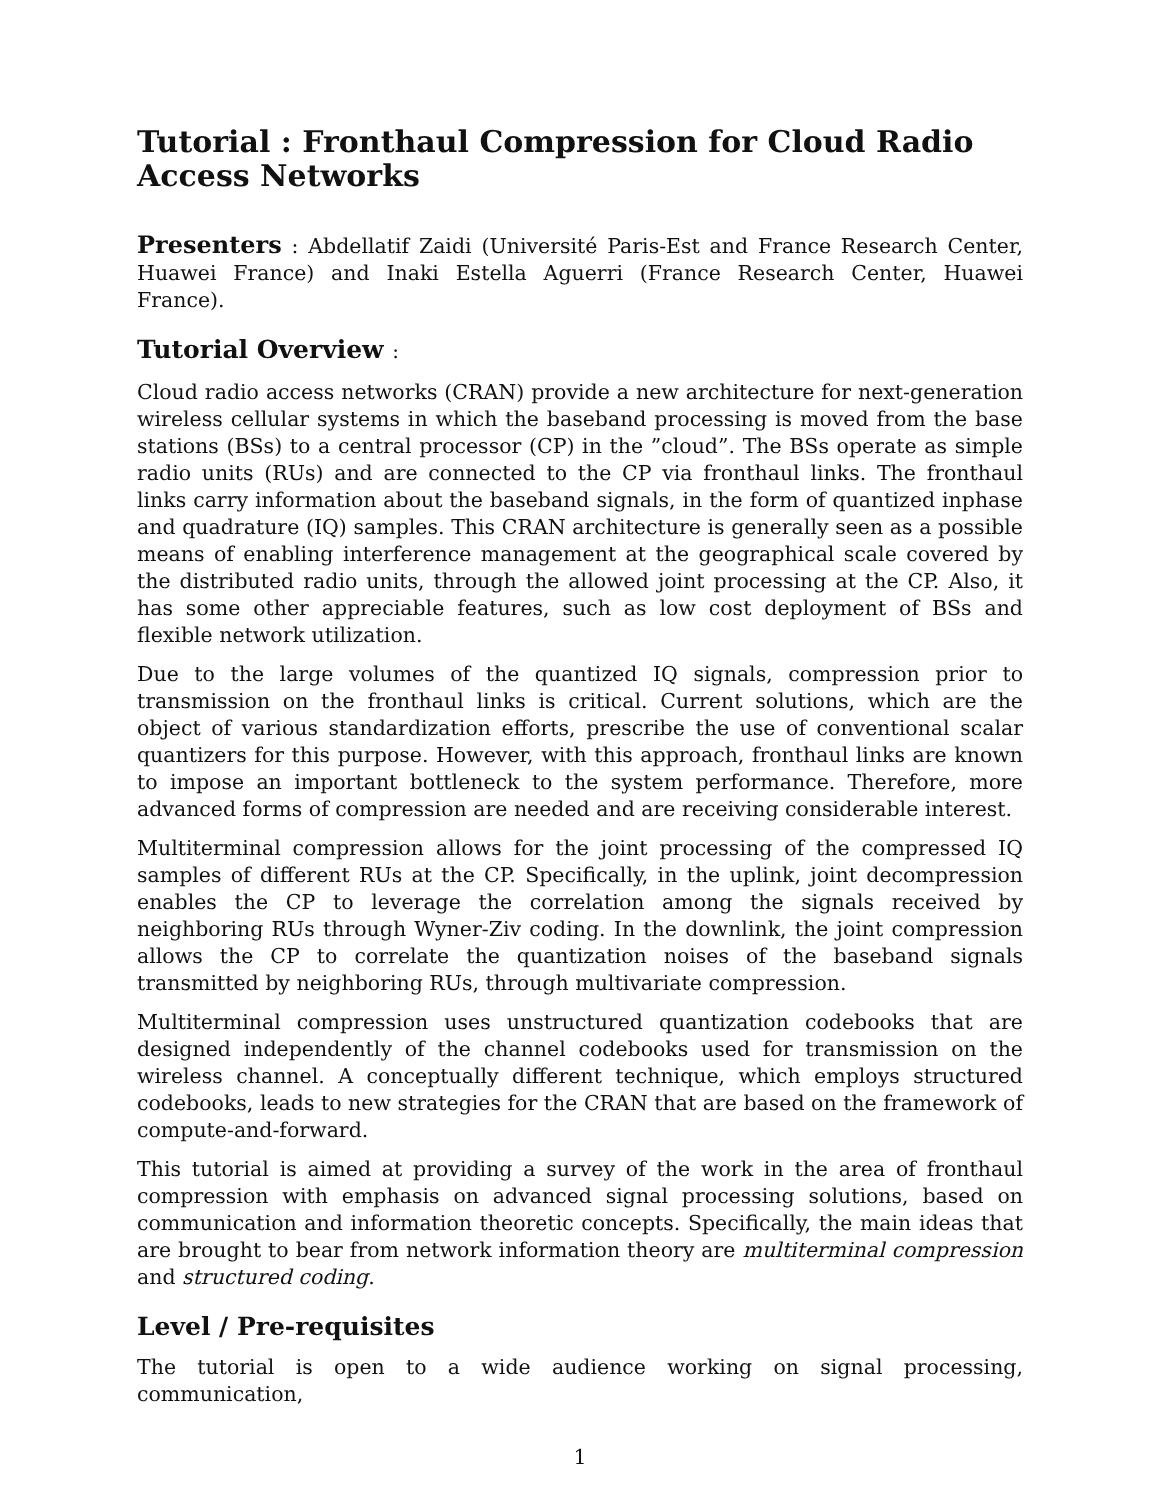Tutorial : Fronthaul Compression for Cloud Radio Access Networks
Presenters : Abdellatif Zaidi (Université Paris-Est and France Research Center, Huawei France) and Inaki Estella Aguerri (France Research Center, Huawei France).
Tutorial Overview :
Cloud radio access networks (CRAN) provide a new architecture for next-generation wireless cellular systems in which the baseband processing is moved from the base stations (BSs) to a central processor (CP) in the ”cloud”. The BSs operate as simple radio units (RUs) and are connected to the CP via fronthaul links. The fronthaul links carry information about the baseband signals, in the form of quantized inphase and quadrature (IQ) samples. This CRAN architecture is generally seen as a possible means of enabling interference management at the geographical scale covered by the distributed radio units, through the allowed joint processing at the CP. Also, it has some other appreciable features, such as low cost deployment of BSs and flexible network utilization.
Due to the large volumes of the quantized IQ signals, compression prior to transmission on the fronthaul links is critical. Current solutions, which are the object of various standardization efforts, prescribe the use of conventional scalar quantizers for this purpose. However, with this approach, fronthaul links are known to impose an important bottleneck to the system performance. Therefore, more advanced forms of compression are needed and are receiving considerable interest.
Multiterminal compression allows for the joint processing of the compressed IQ samples of different RUs at the CP. Specifically, in the uplink, joint decompression enables the CP to leverage the correlation among the signals received by neighboring RUs through Wyner-Ziv coding. In the downlink, the joint compression allows the CP to correlate the quantization noises of the baseband signals transmitted by neighboring RUs, through multivariate compression.
Multiterminal compression uses unstructured quantization codebooks that are designed independently of the channel codebooks used for transmission on the wireless channel. A conceptually different technique, which employs structured codebooks, leads to new strategies for the CRAN that are based on the framework of compute-and-forward.
This tutorial is aimed at providing a survey of the work in the area of fronthaul compression with emphasis on advanced signal processing solutions, based on communication and information theoretic concepts. Specifically, the main ideas that are brought to bear from network information theory are multiterminal compression and structured coding.
Level / Pre-requisites
The tutorial is open to a wide audience working on signal processing, communication,
1